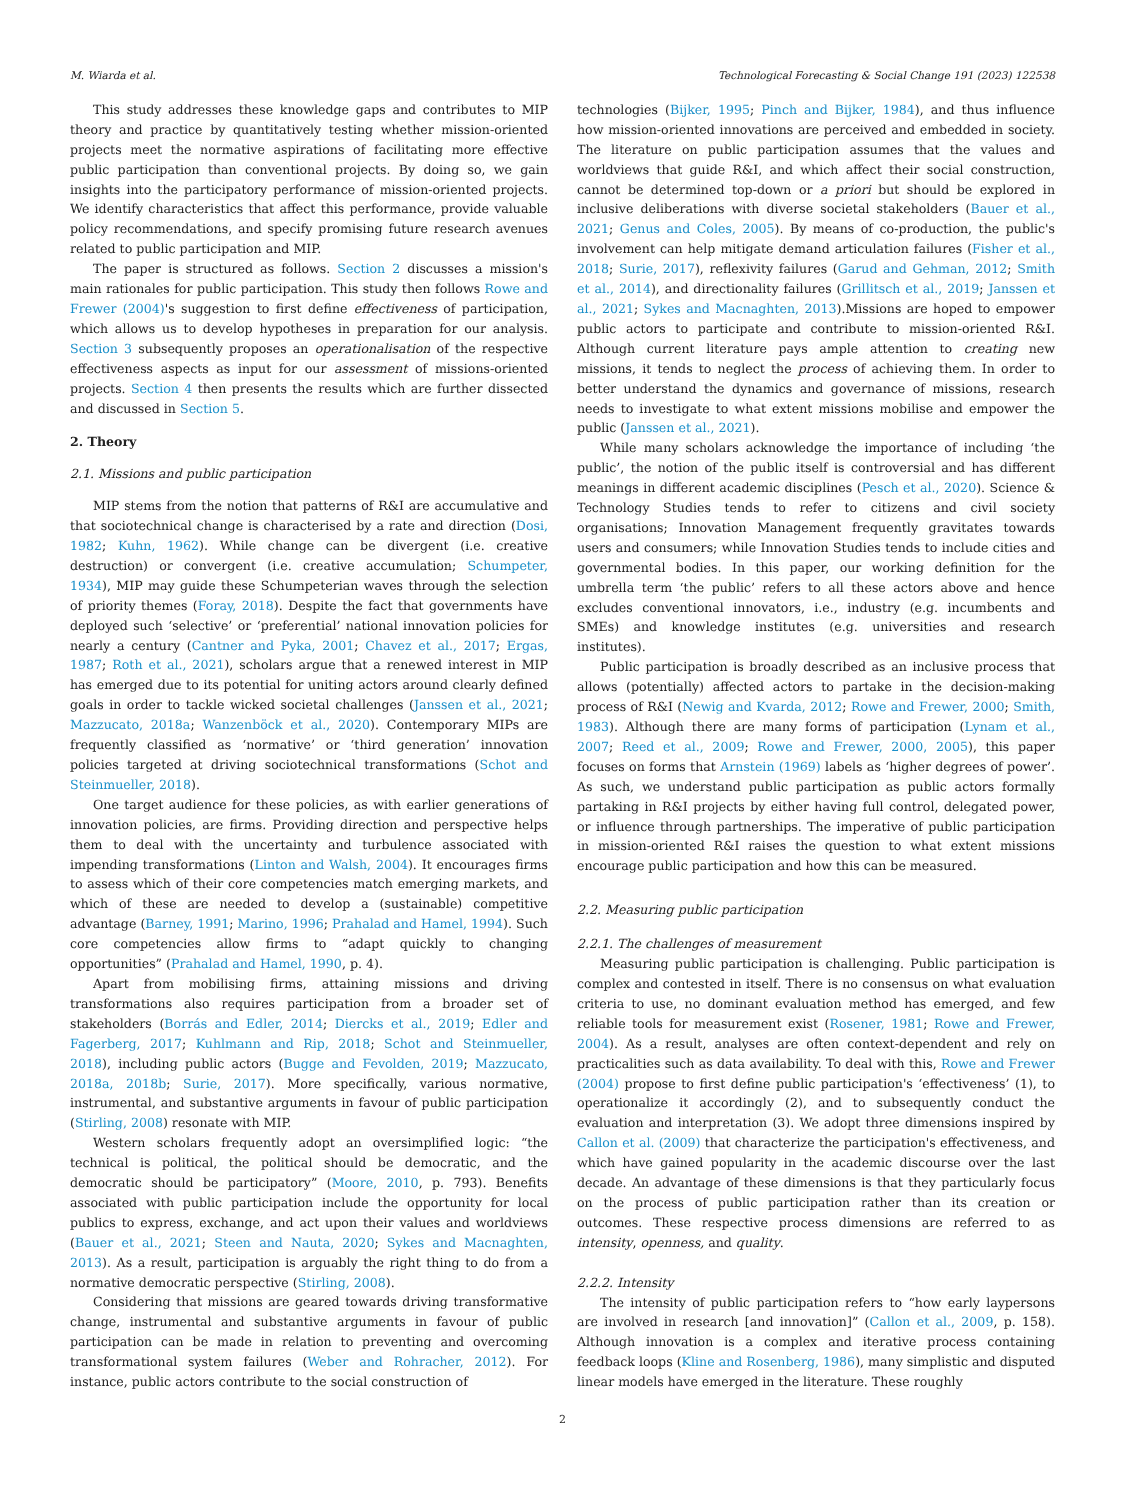M. Wiarda et al. Technological Forecasting & Social Change 191 (2023) 122538
This study addresses these knowledge gaps and contributes to MIP theory and practice by quantitatively testing whether mission-oriented projects meet the normative aspirations of facilitating more effective public participation than conventional projects. By doing so, we gain insights into the participatory performance of mission-oriented projects. We identify characteristics that affect this performance, provide valuable policy recommendations, and specify promising future research avenues related to public participation and MIP.
The paper is structured as follows. Section 2 discusses a mission's main rationales for public participation. This study then follows Rowe and Frewer (2004)'s suggestion to first define effectiveness of participation, which allows us to develop hypotheses in preparation for our analysis. Section 3 subsequently proposes an operationalisation of the respective effectiveness aspects as input for our assessment of missions-oriented projects. Section 4 then presents the results which are further dissected and discussed in Section 5.
2. Theory
2.1. Missions and public participation
MIP stems from the notion that patterns of R&I are accumulative and that sociotechnical change is characterised by a rate and direction (Dosi, 1982; Kuhn, 1962). While change can be divergent (i.e. creative destruction) or convergent (i.e. creative accumulation; Schumpeter, 1934), MIP may guide these Schumpeterian waves through the selection of priority themes (Foray, 2018). Despite the fact that governments have deployed such ‘selective’ or ‘preferential’ national innovation policies for nearly a century (Cantner and Pyka, 2001; Chavez et al., 2017; Ergas, 1987; Roth et al., 2021), scholars argue that a renewed interest in MIP has emerged due to its potential for uniting actors around clearly defined goals in order to tackle wicked societal challenges (Janssen et al., 2021; Mazzucato, 2018a; Wanzenböck et al., 2020). Contemporary MIPs are frequently classified as ‘normative’ or ‘third generation’ innovation policies targeted at driving sociotechnical transformations (Schot and Steinmueller, 2018).
One target audience for these policies, as with earlier generations of innovation policies, are firms. Providing direction and perspective helps them to deal with the uncertainty and turbulence associated with impending transformations (Linton and Walsh, 2004). It encourages firms to assess which of their core competencies match emerging markets, and which of these are needed to develop a (sustainable) competitive advantage (Barney, 1991; Marino, 1996; Prahalad and Hamel, 1994). Such core competencies allow firms to “adapt quickly to changing opportunities” (Prahalad and Hamel, 1990, p. 4).
Apart from mobilising firms, attaining missions and driving transformations also requires participation from a broader set of stakeholders (Borrás and Edler, 2014; Diercks et al., 2019; Edler and Fagerberg, 2017; Kuhlmann and Rip, 2018; Schot and Steinmueller, 2018), including public actors (Bugge and Fevolden, 2019; Mazzucato, 2018a, 2018b; Surie, 2017). More specifically, various normative, instrumental, and substantive arguments in favour of public participation (Stirling, 2008) resonate with MIP.
Western scholars frequently adopt an oversimplified logic: “the technical is political, the political should be democratic, and the democratic should be participatory” (Moore, 2010, p. 793). Benefits associated with public participation include the opportunity for local publics to express, exchange, and act upon their values and worldviews (Bauer et al., 2021; Steen and Nauta, 2020; Sykes and Macnaghten, 2013). As a result, participation is arguably the right thing to do from a normative democratic perspective (Stirling, 2008).
Considering that missions are geared towards driving transformative change, instrumental and substantive arguments in favour of public participation can be made in relation to preventing and overcoming transformational system failures (Weber and Rohracher, 2012). For instance, public actors contribute to the social construction of
technologies (Bijker, 1995; Pinch and Bijker, 1984), and thus influence how mission-oriented innovations are perceived and embedded in society. The literature on public participation assumes that the values and worldviews that guide R&I, and which affect their social construction, cannot be determined top-down or a priori but should be explored in inclusive deliberations with diverse societal stakeholders (Bauer et al., 2021; Genus and Coles, 2005). By means of co-production, the public's involvement can help mitigate demand articulation failures (Fisher et al., 2018; Surie, 2017), reflexivity failures (Garud and Gehman, 2012; Smith et al., 2014), and directionality failures (Grillitsch et al., 2019; Janssen et al., 2021; Sykes and Macnaghten, 2013).Missions are hoped to empower public actors to participate and contribute to mission-oriented R&I. Although current literature pays ample attention to creating new missions, it tends to neglect the process of achieving them. In order to better understand the dynamics and governance of missions, research needs to investigate to what extent missions mobilise and empower the public (Janssen et al., 2021).
While many scholars acknowledge the importance of including ‘the public’, the notion of the public itself is controversial and has different meanings in different academic disciplines (Pesch et al., 2020). Science & Technology Studies tends to refer to citizens and civil society organisations; Innovation Management frequently gravitates towards users and consumers; while Innovation Studies tends to include cities and governmental bodies. In this paper, our working definition for the umbrella term ‘the public’ refers to all these actors above and hence excludes conventional innovators, i.e., industry (e.g. incumbents and SMEs) and knowledge institutes (e.g. universities and research institutes).
Public participation is broadly described as an inclusive process that allows (potentially) affected actors to partake in the decision-making process of R&I (Newig and Kvarda, 2012; Rowe and Frewer, 2000; Smith, 1983). Although there are many forms of participation (Lynam et al., 2007; Reed et al., 2009; Rowe and Frewer, 2000, 2005), this paper focuses on forms that Arnstein (1969) labels as ‘higher degrees of power’. As such, we understand public participation as public actors formally partaking in R&I projects by either having full control, delegated power, or influence through partnerships. The imperative of public participation in mission-oriented R&I raises the question to what extent missions encourage public participation and how this can be measured.
2.2. Measuring public participation
2.2.1. The challenges of measurement
Measuring public participation is challenging. Public participation is complex and contested in itself. There is no consensus on what evaluation criteria to use, no dominant evaluation method has emerged, and few reliable tools for measurement exist (Rosener, 1981; Rowe and Frewer, 2004). As a result, analyses are often context-dependent and rely on practicalities such as data availability. To deal with this, Rowe and Frewer (2004) propose to first define public participation's ‘effectiveness’ (1), to operationalize it accordingly (2), and to subsequently conduct the evaluation and interpretation (3). We adopt three dimensions inspired by Callon et al. (2009) that characterize the participation's effectiveness, and which have gained popularity in the academic discourse over the last decade. An advantage of these dimensions is that they particularly focus on the process of public participation rather than its creation or outcomes. These respective process dimensions are referred to as intensity, openness, and quality.
2.2.2. Intensity
The intensity of public participation refers to “how early laypersons are involved in research [and innovation]” (Callon et al., 2009, p. 158). Although innovation is a complex and iterative process containing feedback loops (Kline and Rosenberg, 1986), many simplistic and disputed linear models have emerged in the literature. These roughly
2